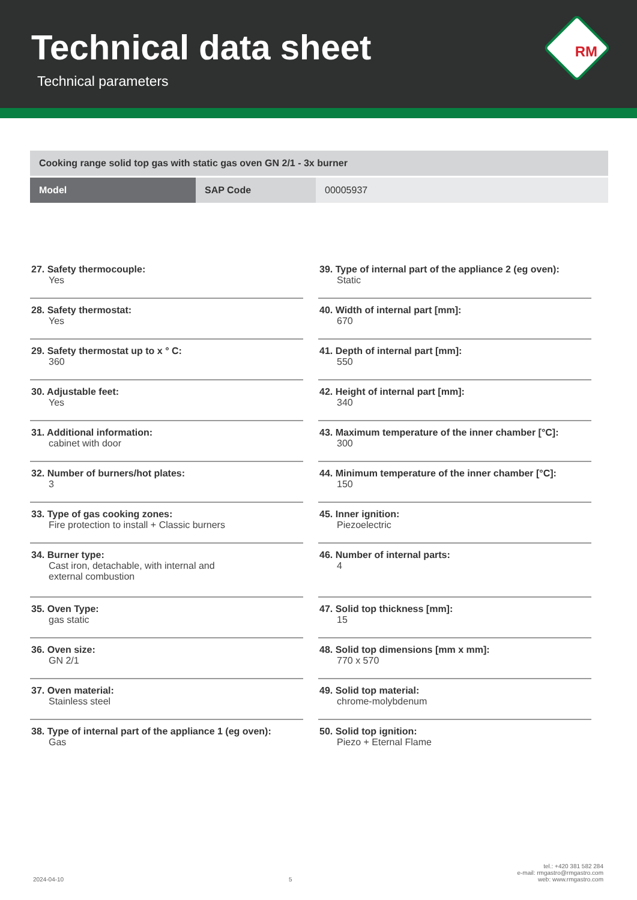Technical data sheet
Technical parameters
RM
| Cooking range solid top gas with static gas oven GN 2/1 - 3x burner | | |
| Model | SAP Code | 00005937 |
27. Safety thermocouple:
Yes
28. Safety thermostat:
Yes
29. Safety thermostat up to x ° C:
360
30. Adjustable feet:
Yes
31. Additional information:
cabinet with door
32. Number of burners/hot plates:
3
33. Type of gas cooking zones:
Fire protection to install + Classic burners
34. Burner type:
Cast iron, detachable, with internal and
external combustion
35. Oven Type:
gas static
36. Oven size:
GN 2/1
37. Oven material:
Stainless steel
38. Type of internal part of the appliance 1 (eg oven):
Gas
39. Type of internal part of the appliance 2 (eg oven):
Static
40. Width of internal part [mm]:
670
41. Depth of internal part [mm]:
550
42. Height of internal part [mm]:
340
43. Maximum temperature of the inner chamber [°C]:
300
44. Minimum temperature of the inner chamber [°C]:
150
45. Inner ignition:
Piezoelectric
46. Number of internal parts:
4
47. Solid top thickness [mm]:
15
48. Solid top dimensions [mm x mm]:
770 x 570
49. Solid top material:
chrome-molybdenum
50. Solid top ignition:
Piezo + Eternal Flame
2024-04-10
5
tel.: +420 381 582 284
e-mail: rmgastro@rmgastro.com
web: www.rmgastro.com